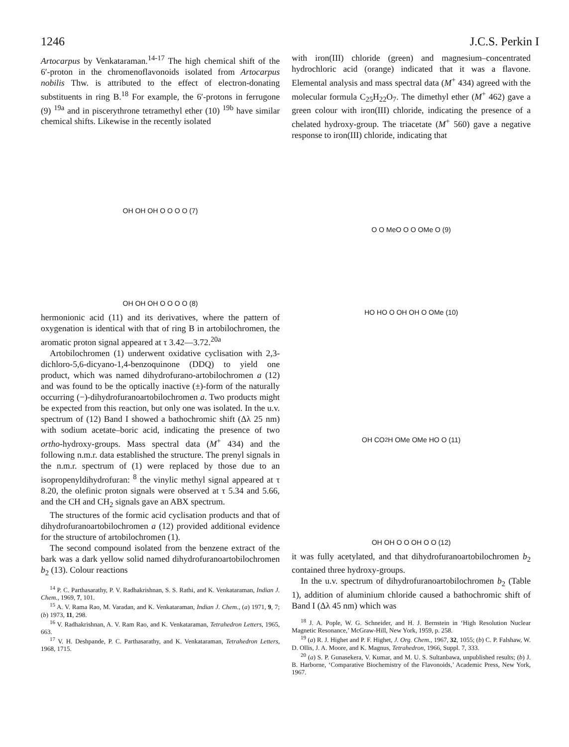1246 J.C.S. Perkin I
Artocarpus by Venkataraman.<sup>14-17</sup> The high chemical shift of the 6′-proton in the chromenoflavonoids isolated from Artocarpus nobilis Thw. is attributed to the effect of electron-donating substituents in ring B.<sup>18</sup> For example, the 6′-protons in ferrugone (9) <sup>19a</sup> and in piscerythrone tetramethyl ether (10) <sup>19b</sup> have similar chemical shifts. Likewise in the recently isolated
OH OH OH O O O O (7)
OH OH OH O O O O (8)
hermonionic acid (11) and its derivatives, where the pattern of oxygenation is identical with that of ring B in artobilochromen, the aromatic proton signal appeared at τ 3.42—3.72.<sup>20a</sup>
Artobilochromen (1) underwent oxidative cyclisation with 2,3-dichloro-5,6-dicyano-1,4-benzoquinone (DDQ) to yield one product, which was named dihydrofurano-artobilochromen a (12) and was found to be the optically inactive (±)-form of the naturally occurring (−)-dihydrofuranoartobilochromen a. Two products might be expected from this reaction, but only one was isolated. In the u.v. spectrum of (12) Band I showed a bathochromic shift (Δλ 25 nm) with sodium acetate–boric acid, indicating the presence of two ortho-hydroxy-groups. Mass spectral data (M<sup>+</sup> 434) and the following n.m.r. data established the structure. The prenyl signals in the n.m.r. spectrum of (1) were replaced by those due to an isopropenyldihydrofuran: <sup>8</sup> the vinylic methyl signal appeared at τ 8.20, the olefinic proton signals were observed at τ 5.34 and 5.66, and the CH and CH<sub>2</sub> signals gave an ABX spectrum.
The structures of the formic acid cyclisation products and that of dihydrofuranoartobilochromen a (12) provided additional evidence for the structure of artobilochromen (1).
The second compound isolated from the benzene extract of the bark was a dark yellow solid named dihydrofuranoartobilochromen b<sub>2</sub> (13). Colour reactions
<sup>14</sup> P. C. Parthasarathy, P. V. Radhakrishnan, S. S. Rathi, and K. Venkataraman, Indian J. Chem., 1969, 7, 101.
<sup>15</sup> A. V. Rama Rao, M. Varadan, and K. Venkataraman, Indian J. Chem., (a) 1971, 9, 7; (b) 1973, 11, 298.
<sup>16</sup> V. Radhakrishnan, A. V. Ram Rao, and K. Venkataraman, Tetrahedron Letters, 1965, 663.
<sup>17</sup> V. H. Deshpande, P. C. Parthasarathy, and K. Venkataraman, Tetrahedron Letters, 1968, 1715.
with iron(III) chloride (green) and magnesium–concentrated hydrochloric acid (orange) indicated that it was a flavone. Elemental analysis and mass spectral data (M<sup>+</sup> 434) agreed with the molecular formula C<sub>25</sub>H<sub>22</sub>O<sub>7</sub>. The dimethyl ether (M<sup>+</sup> 462) gave a green colour with iron(III) chloride, indicating the presence of a chelated hydroxy-group. The triacetate (M<sup>+</sup> 560) gave a negative response to iron(III) chloride, indicating that
O O MeO O O OMe O (9)
HO HO O OH OH O OMe (10)
OH CO<sub>2</sub>H OMe OMe HO O (11)
OH OH O O OH O O (12)
it was fully acetylated, and that dihydrofuranoartobilochromen b<sub>2</sub> contained three hydroxy-groups.
In the u.v. spectrum of dihydrofuranoartobilochromen b<sub>2</sub> (Table 1), addition of aluminium chloride caused a bathochromic shift of Band I (Δλ 45 nm) which was
<sup>18</sup> J. A. Pople, W. G. Schneider, and H. J. Bernstein in ‘High Resolution Nuclear Magnetic Resonance,’ McGraw-Hill, New York, 1959, p. 258.
<sup>19</sup> (a) R. J. Highet and P. F. Highet, J. Org. Chem., 1967, 32, 1055; (b) C. P. Falshaw, W. D. Ollis, J. A. Moore, and K. Magnus, Tetrahedron, 1966, Suppl. 7, 333.
<sup>20</sup> (a) S. P. Gunasekera, V. Kumar, and M. U. S. Sultanbawa, unpublished results; (b) J. B. Harborne, ‘Comparative Biochemistry of the Flavonoids,’ Academic Press, New York, 1967.